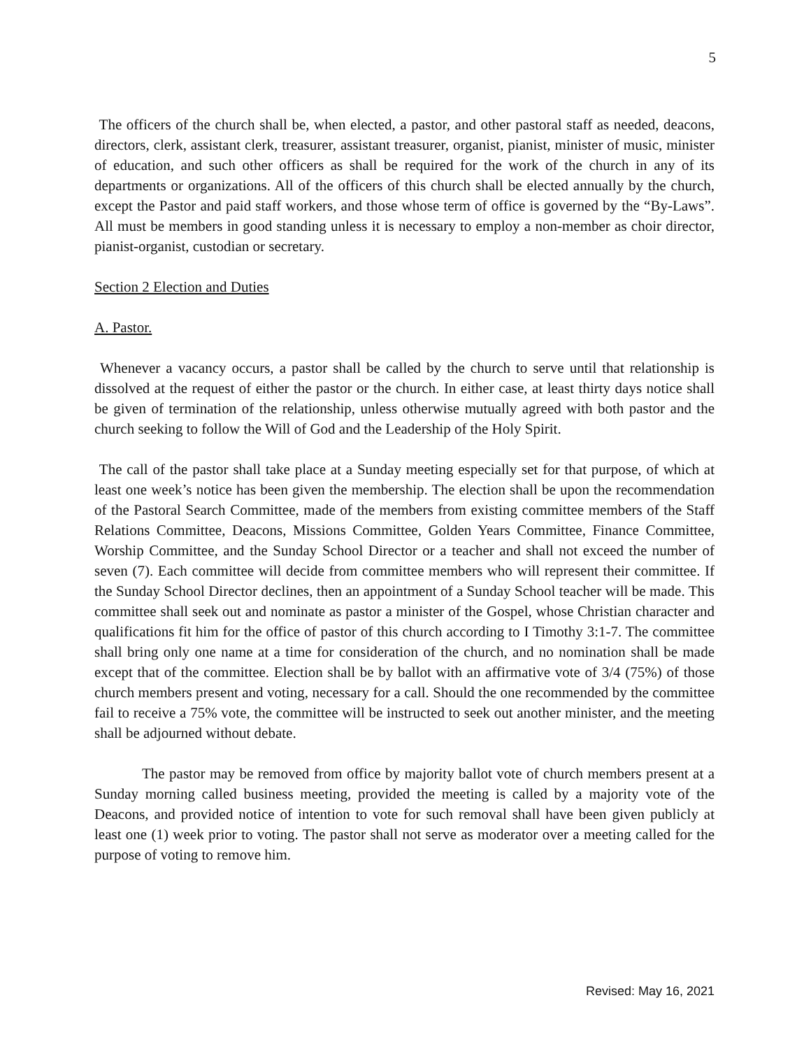5
The officers of the church shall be, when elected, a pastor, and other pastoral staff as needed, deacons, directors, clerk, assistant clerk, treasurer, assistant treasurer, organist, pianist, minister of music, minister of education, and such other officers as shall be required for the work of the church in any of its departments or organizations. All of the officers of this church shall be elected annually by the church, except the Pastor and paid staff workers, and those whose term of office is governed by the “By-Laws”. All must be members in good standing unless it is necessary to employ a non-member as choir director, pianist-organist, custodian or secretary.
Section 2 Election and Duties
A. Pastor.
Whenever a vacancy occurs, a pastor shall be called by the church to serve until that relationship is dissolved at the request of either the pastor or the church. In either case, at least thirty days notice shall be given of termination of the relationship, unless otherwise mutually agreed with both pastor and the church seeking to follow the Will of God and the Leadership of the Holy Spirit.
The call of the pastor shall take place at a Sunday meeting especially set for that purpose, of which at least one week’s notice has been given the membership. The election shall be upon the recommendation of the Pastoral Search Committee, made of the members from existing committee members of the Staff Relations Committee, Deacons, Missions Committee, Golden Years Committee, Finance Committee, Worship Committee, and the Sunday School Director or a teacher and shall not exceed the number of seven (7). Each committee will decide from committee members who will represent their committee. If the Sunday School Director declines, then an appointment of a Sunday School teacher will be made. This committee shall seek out and nominate as pastor a minister of the Gospel, whose Christian character and qualifications fit him for the office of pastor of this church according to I Timothy 3:1-7. The committee shall bring only one name at a time for consideration of the church, and no nomination shall be made except that of the committee. Election shall be by ballot with an affirmative vote of 3/4 (75%) of those church members present and voting, necessary for a call. Should the one recommended by the committee fail to receive a 75% vote, the committee will be instructed to seek out another minister, and the meeting shall be adjourned without debate.
The pastor may be removed from office by majority ballot vote of church members present at a Sunday morning called business meeting, provided the meeting is called by a majority vote of the Deacons, and provided notice of intention to vote for such removal shall have been given publicly at least one (1) week prior to voting. The pastor shall not serve as moderator over a meeting called for the purpose of voting to remove him.
Revised: May 16, 2021